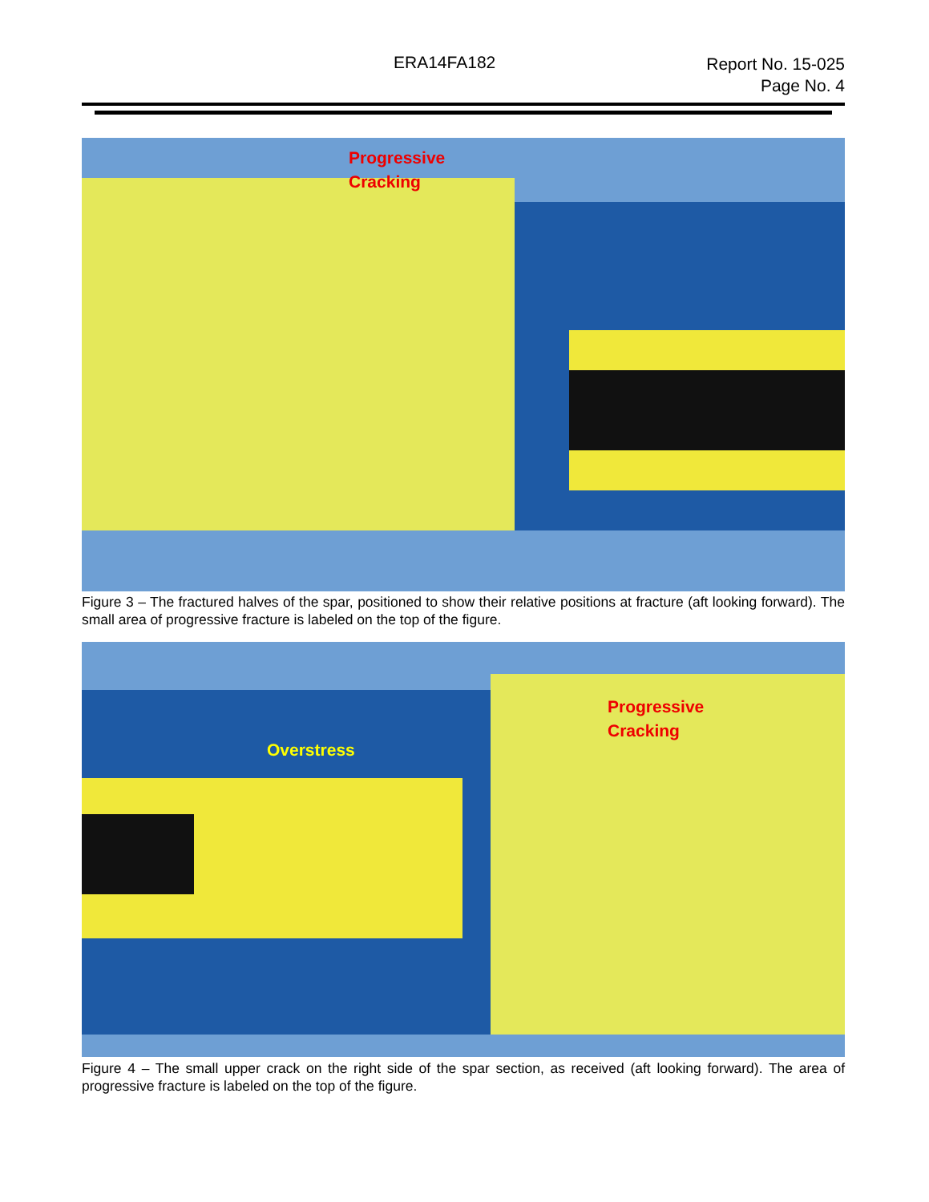ERA14FA182
Report No. 15-025
Page No. 4
Progressive
Cracking
Figure 3 – The fractured halves of the spar, positioned to show their relative positions at fracture (aft looking forward). The small area of progressive fracture is labeled on the top of the figure.
Progressive
Cracking
Overstress
Figure 4 – The small upper crack on the right side of the spar section, as received (aft looking forward). The area of progressive fracture is labeled on the top of the figure.